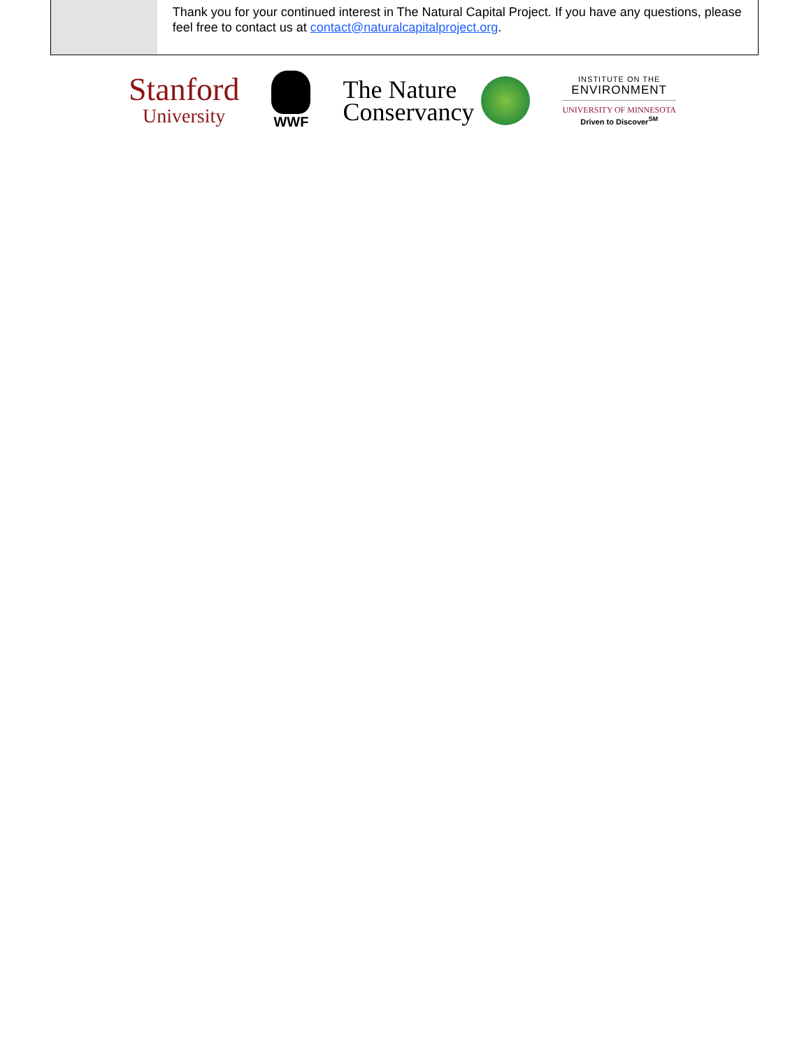Thank you for your continued interest in The Natural Capital Project. If you have any questions, please feel free to contact us at contact@naturalcapitalproject.org.
Stanford
University
WWF
The Nature
Conservancy
INSTITUTE ON THE
ENVIRONMENT
UNIVERSITY OF MINNESOTA
Driven to Discover<sup>SM</sup>